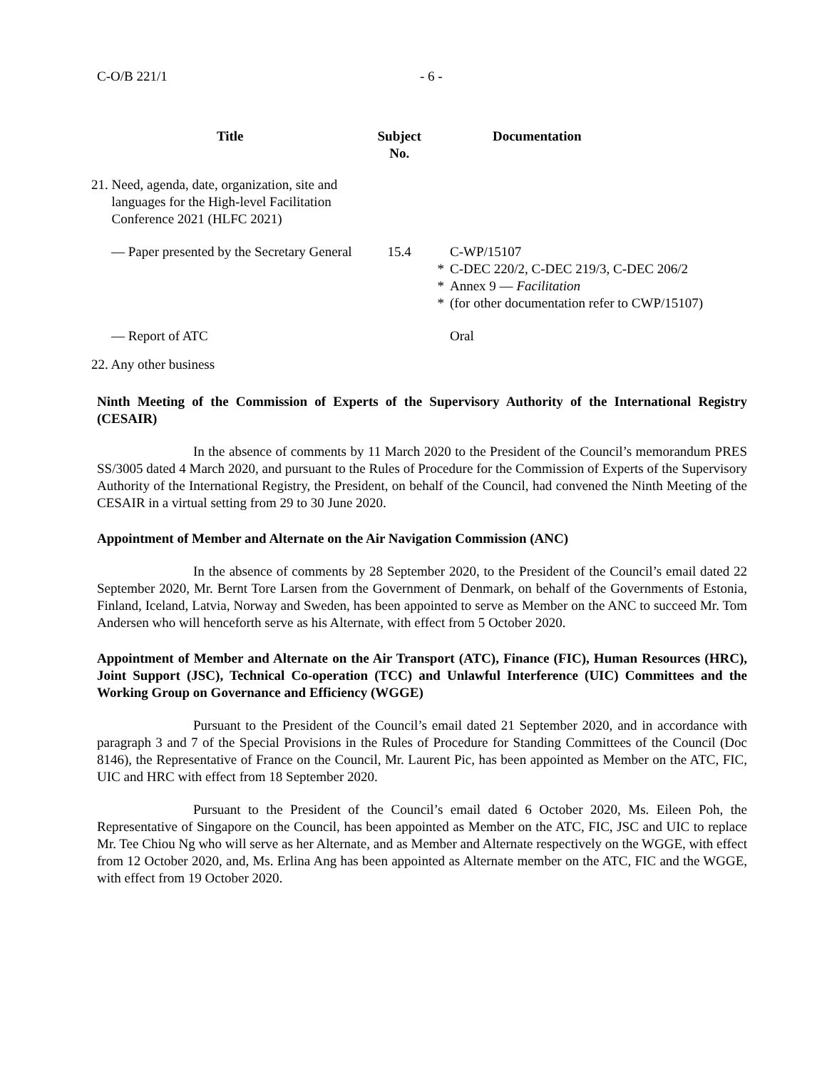C-O/B 221/1 - 6 -
| Title | Subject No. | | Documentation |
| --- | --- | --- | --- |
| 21. Need, agenda, date, organization, site and languages for the High-level Facilitation Conference 2021 (HLFC 2021) | | | |
| — Paper presented by the Secretary General | 15.4 | * * * | C-WP/15107 C-DEC 220/2, C-DEC 219/3, C-DEC 206/2 Annex 9 — Facilitation (for other documentation refer to CWP/15107) |
| — Report of ATC | | | Oral |
| 22. Any other business | | | |
Ninth Meeting of the Commission of Experts of the Supervisory Authority of the International Registry (CESAIR)
In the absence of comments by 11 March 2020 to the President of the Council’s memorandum PRES SS/3005 dated 4 March 2020, and pursuant to the Rules of Procedure for the Commission of Experts of the Supervisory Authority of the International Registry, the President, on behalf of the Council, had convened the Ninth Meeting of the CESAIR in a virtual setting from 29 to 30 June 2020.
Appointment of Member and Alternate on the Air Navigation Commission (ANC)
In the absence of comments by 28 September 2020, to the President of the Council’s email dated 22 September 2020, Mr. Bernt Tore Larsen from the Government of Denmark, on behalf of the Governments of Estonia, Finland, Iceland, Latvia, Norway and Sweden, has been appointed to serve as Member on the ANC to succeed Mr. Tom Andersen who will henceforth serve as his Alternate, with effect from 5 October 2020.
Appointment of Member and Alternate on the Air Transport (ATC), Finance (FIC), Human Resources (HRC), Joint Support (JSC), Technical Co-operation (TCC) and Unlawful Interference (UIC) Committees and the Working Group on Governance and Efficiency (WGGE)
Pursuant to the President of the Council’s email dated 21 September 2020, and in accordance with paragraph 3 and 7 of the Special Provisions in the Rules of Procedure for Standing Committees of the Council (Doc 8146), the Representative of France on the Council, Mr. Laurent Pic, has been appointed as Member on the ATC, FIC, UIC and HRC with effect from 18 September 2020.
Pursuant to the President of the Council’s email dated 6 October 2020, Ms. Eileen Poh, the Representative of Singapore on the Council, has been appointed as Member on the ATC, FIC, JSC and UIC to replace Mr. Tee Chiou Ng who will serve as her Alternate, and as Member and Alternate respectively on the WGGE, with effect from 12 October 2020, and, Ms. Erlina Ang has been appointed as Alternate member on the ATC, FIC and the WGGE, with effect from 19 October 2020.